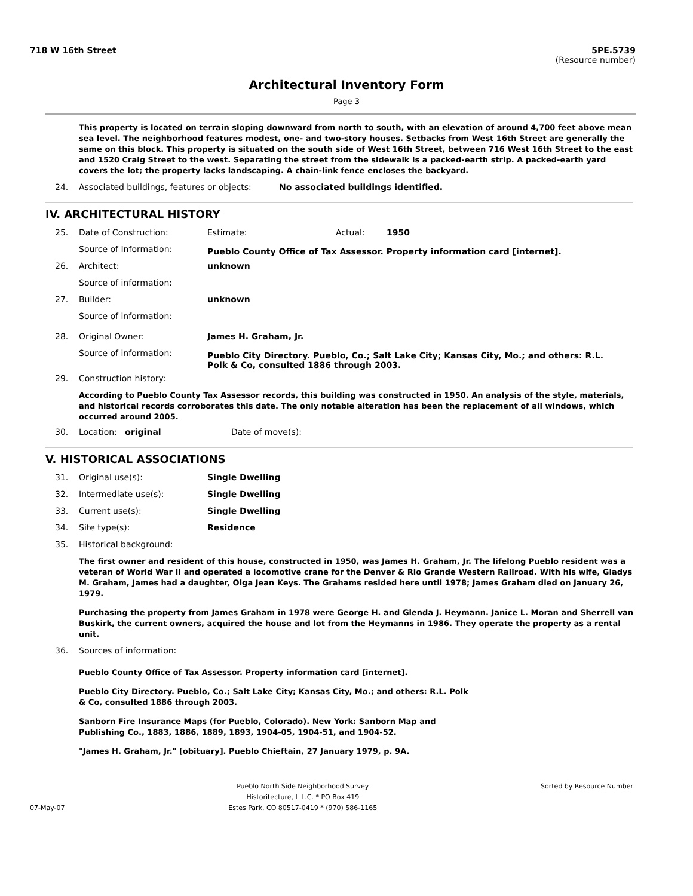718 W 16th Street 5PE.5739
(Resource number)
Architectural Inventory Form
Page 3
This property is located on terrain sloping downward from north to south, with an elevation of around 4,700 feet above mean sea level. The neighborhood features modest, one- and two-story houses. Setbacks from West 16th Street are generally the same on this block. This property is situated on the south side of West 16th Street, between 716 West 16th Street to the east and 1520 Craig Street to the west. Separating the street from the sidewalk is a packed-earth strip. A packed-earth yard covers the lot; the property lacks landscaping. A chain-link fence encloses the backyard.
24. Associated buildings, features or objects: No associated buildings identified.
IV. ARCHITECTURAL HISTORY
25. Date of Construction: Estimate: Actual: 1950
Source of Information: Pueblo County Office of Tax Assessor. Property information card [internet].
26. Architect: unknown
Source of information:
27. Builder: unknown
Source of information:
28. Original Owner: James H. Graham, Jr.
Source of information: Pueblo City Directory. Pueblo, Co.; Salt Lake City; Kansas City, Mo.; and others: R.L. Polk & Co, consulted 1886 through 2003.
29. Construction history:
According to Pueblo County Tax Assessor records, this building was constructed in 1950. An analysis of the style, materials, and historical records corroborates this date. The only notable alteration has been the replacement of all windows, which occurred around 2005.
30. Location: original Date of move(s):
V. HISTORICAL ASSOCIATIONS
31. Original use(s): Single Dwelling
32. Intermediate use(s): Single Dwelling
33. Current use(s): Single Dwelling
34. Site type(s): Residence
35. Historical background:
The first owner and resident of this house, constructed in 1950, was James H. Graham, Jr. The lifelong Pueblo resident was a veteran of World War II and operated a locomotive crane for the Denver & Rio Grande Western Railroad. With his wife, Gladys M. Graham, James had a daughter, Olga Jean Keys. The Grahams resided here until 1978; James Graham died on January 26, 1979.
Purchasing the property from James Graham in 1978 were George H. and Glenda J. Heymann. Janice L. Moran and Sherrell van Buskirk, the current owners, acquired the house and lot from the Heymanns in 1986. They operate the property as a rental unit.
36. Sources of information:
Pueblo County Office of Tax Assessor. Property information card [internet].
Pueblo City Directory. Pueblo, Co.; Salt Lake City; Kansas City, Mo.; and others: R.L. Polk & Co, consulted 1886 through 2003.
Sanborn Fire Insurance Maps (for Pueblo, Colorado). New York: Sanborn Map and Publishing Co., 1883, 1886, 1889, 1893, 1904-05, 1904-51, and 1904-52.
"James H. Graham, Jr." [obituary]. Pueblo Chieftain, 27 January 1979, p. 9A.
07-May-07 Pueblo North Side Neighborhood Survey
Historitecture, L.L.C. * PO Box 419
Estes Park, CO 80517-0419 * (970) 586-1165 Sorted by Resource Number